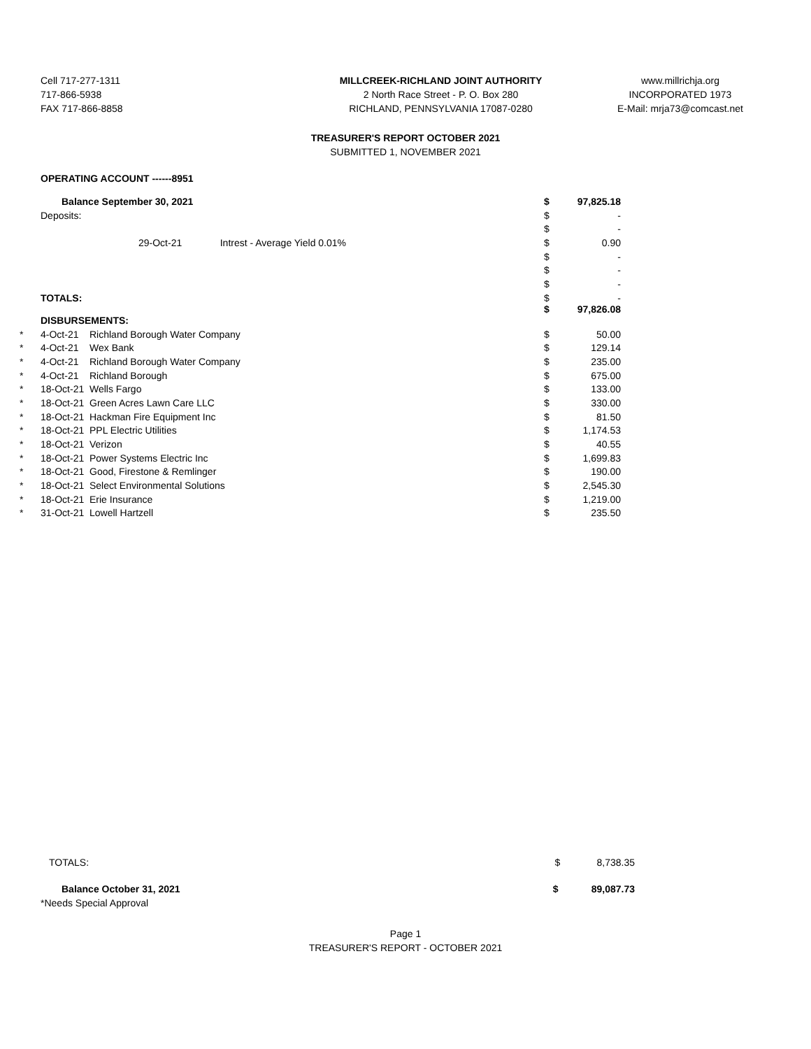Cell 717-277-1311
717-866-5938
FAX 717-866-8858
MILLCREEK-RICHLAND JOINT AUTHORITY
2 North Race Street - P. O. Box 280
RICHLAND, PENNSYLVANIA 17087-0280
www.millrichja.org
INCORPORATED 1973
E-Mail: mrja73@comcast.net
TREASURER'S REPORT OCTOBER 2021
SUBMITTED 1, NOVEMBER 2021
OPERATING ACCOUNT ------8951
| | Balance September 30, 2021 | | $ | 97,825.18 |
| | Deposits: | | $ | - |
| | | | $ | - |
| | 29-Oct-21 Intrest - Average Yield 0.01% | | $ | 0.90 |
| | | | $ | - |
| | | | $ | - |
| | | | $ | - |
| | TOTALS: | | $ $ | - 97,826.08 |
| | DISBURSEMENTS: | | | |
| * | 4-Oct-21 | Richland Borough Water Company | $ | 50.00 |
| * | 4-Oct-21 | Wex Bank | $ | 129.14 |
| * | 4-Oct-21 | Richland Borough Water Company | $ | 235.00 |
| * | 4-Oct-21 | Richland Borough | $ | 675.00 |
| * | 18-Oct-21 | Wells Fargo | $ | 133.00 |
| * | 18-Oct-21 | Green Acres Lawn Care LLC | $ | 330.00 |
| * | 18-Oct-21 | Hackman Fire Equipment Inc | $ | 81.50 |
| * | 18-Oct-21 | PPL Electric Utilities | $ | 1,174.53 |
| * | 18-Oct-21 | Verizon | $ | 40.55 |
| * | 18-Oct-21 | Power Systems Electric Inc | $ | 1,699.83 |
| * | 18-Oct-21 | Good, Firestone & Remlinger | $ | 190.00 |
| * | 18-Oct-21 | Select Environmental Solutions | $ | 2,545.30 |
| * | 18-Oct-21 | Erie Insurance | $ | 1,219.00 |
| * | 31-Oct-21 | Lowell Hartzell | $ | 235.50 |
TOTALS: $ 8,738.35
Balance October 31, 2021 $ 89,087.73
*Needs Special Approval
Page 1
TREASURER'S REPORT - OCTOBER 2021